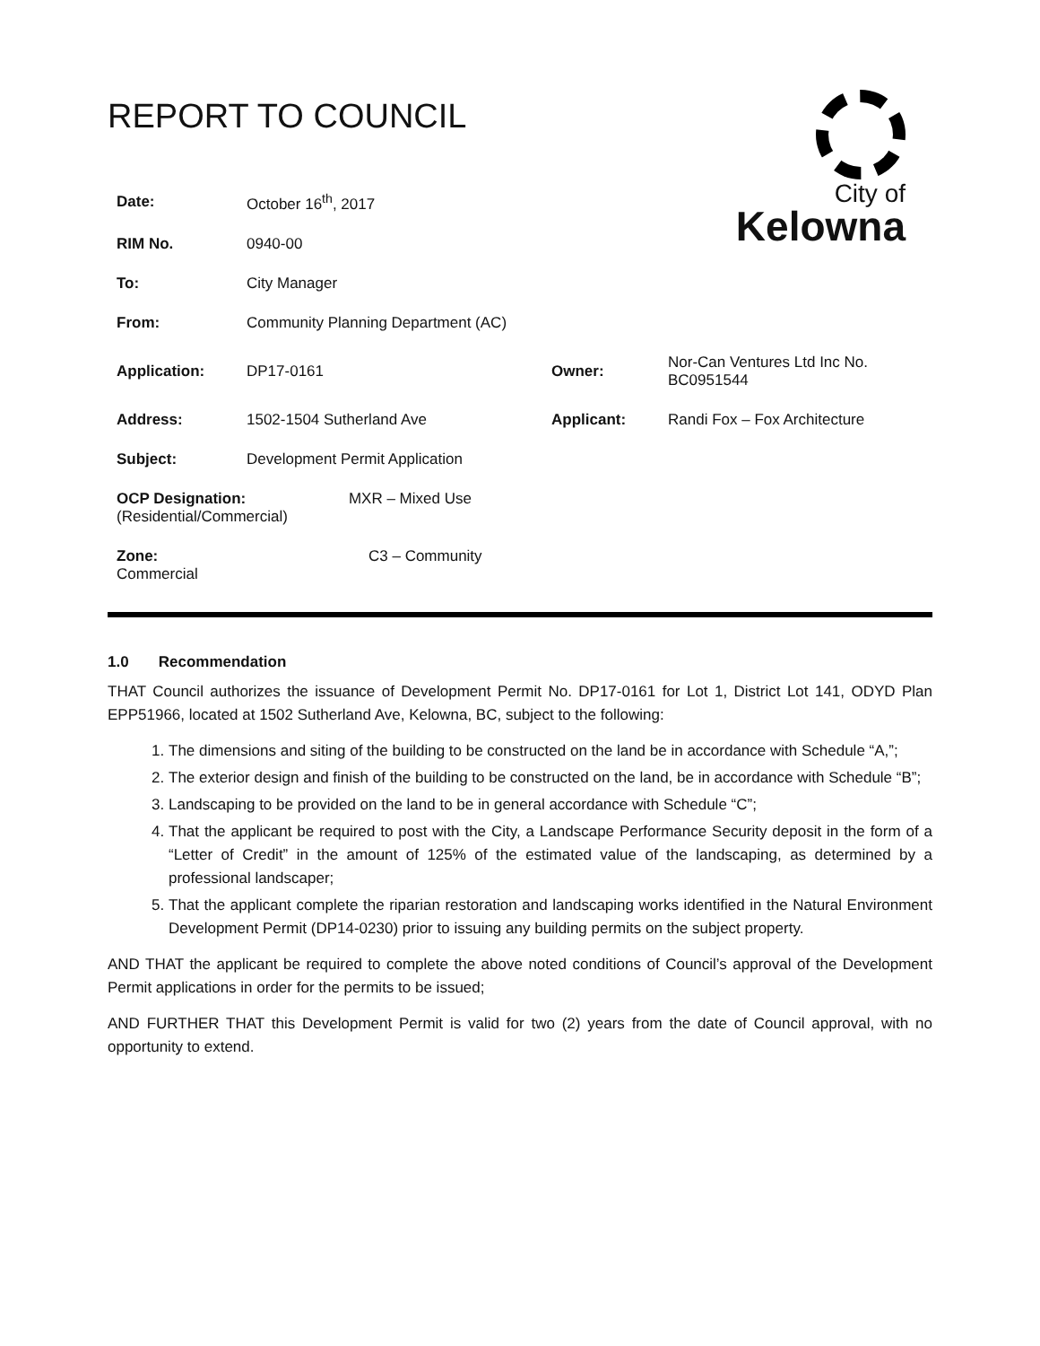REPORT TO COUNCIL
City of
Kelowna
| Date: | October 16<sup>th</sup>, 2017 | | |
| RIM No. | 0940-00 | | |
| To: | City Manager | | |
| From: | Community Planning Department (AC) | | |
| Application: | DP17-0161 | Owner: | Nor-Can Ventures Ltd Inc No. BC0951544 |
| Address: | 1502-1504 Sutherland Ave | Applicant: | Randi Fox – Fox Architecture |
| Subject: | Development Permit Application | | |
| OCP Designation: MXR – Mixed Use (Residential/Commercial) | | | |
| Zone: C3 – Community Commercial | | | |
1.0 Recommendation
THAT Council authorizes the issuance of Development Permit No. DP17-0161 for Lot 1, District Lot 141, ODYD Plan EPP51966, located at 1502 Sutherland Ave, Kelowna, BC, subject to the following:
1. The dimensions and siting of the building to be constructed on the land be in accordance with Schedule “A,”;
2. The exterior design and finish of the building to be constructed on the land, be in accordance with Schedule “B”;
3. Landscaping to be provided on the land to be in general accordance with Schedule “C”;
4. That the applicant be required to post with the City, a Landscape Performance Security deposit in the form of a “Letter of Credit” in the amount of 125% of the estimated value of the landscaping, as determined by a professional landscaper;
5. That the applicant complete the riparian restoration and landscaping works identified in the Natural Environment Development Permit (DP14-0230) prior to issuing any building permits on the subject property.
AND THAT the applicant be required to complete the above noted conditions of Council’s approval of the Development Permit applications in order for the permits to be issued;
AND FURTHER THAT this Development Permit is valid for two (2) years from the date of Council approval, with no opportunity to extend.